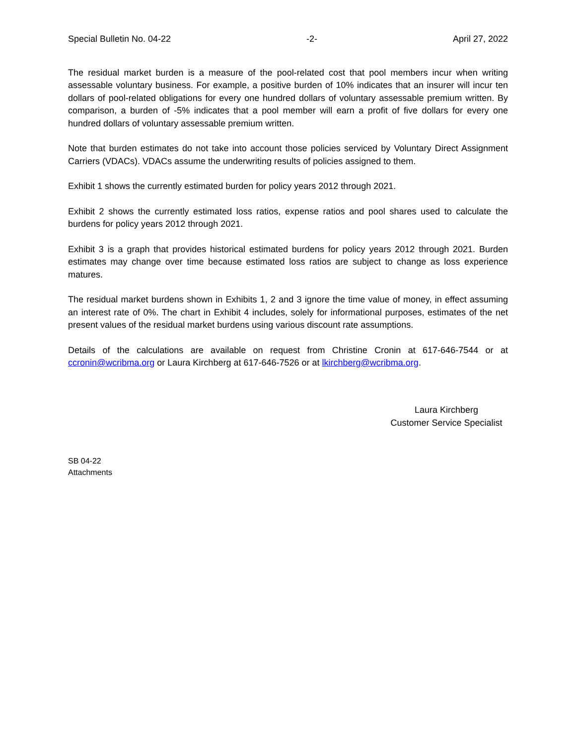Special Bulletin No. 04-22 -2- April 27, 2022
The residual market burden is a measure of the pool-related cost that pool members incur when writing assessable voluntary business. For example, a positive burden of 10% indicates that an insurer will incur ten dollars of pool-related obligations for every one hundred dollars of voluntary assessable premium written. By comparison, a burden of -5% indicates that a pool member will earn a profit of five dollars for every one hundred dollars of voluntary assessable premium written.
Note that burden estimates do not take into account those policies serviced by Voluntary Direct Assignment Carriers (VDACs). VDACs assume the underwriting results of policies assigned to them.
Exhibit 1 shows the currently estimated burden for policy years 2012 through 2021.
Exhibit 2 shows the currently estimated loss ratios, expense ratios and pool shares used to calculate the burdens for policy years 2012 through 2021.
Exhibit 3 is a graph that provides historical estimated burdens for policy years 2012 through 2021. Burden estimates may change over time because estimated loss ratios are subject to change as loss experience matures.
The residual market burdens shown in Exhibits 1, 2 and 3 ignore the time value of money, in effect assuming an interest rate of 0%. The chart in Exhibit 4 includes, solely for informational purposes, estimates of the net present values of the residual market burdens using various discount rate assumptions.
Details of the calculations are available on request from Christine Cronin at 617-646-7544 or at ccronin@wcribma.org or Laura Kirchberg at 617-646-7526 or at lkirchberg@wcribma.org.
Laura Kirchberg
Customer Service Specialist
SB 04-22
Attachments